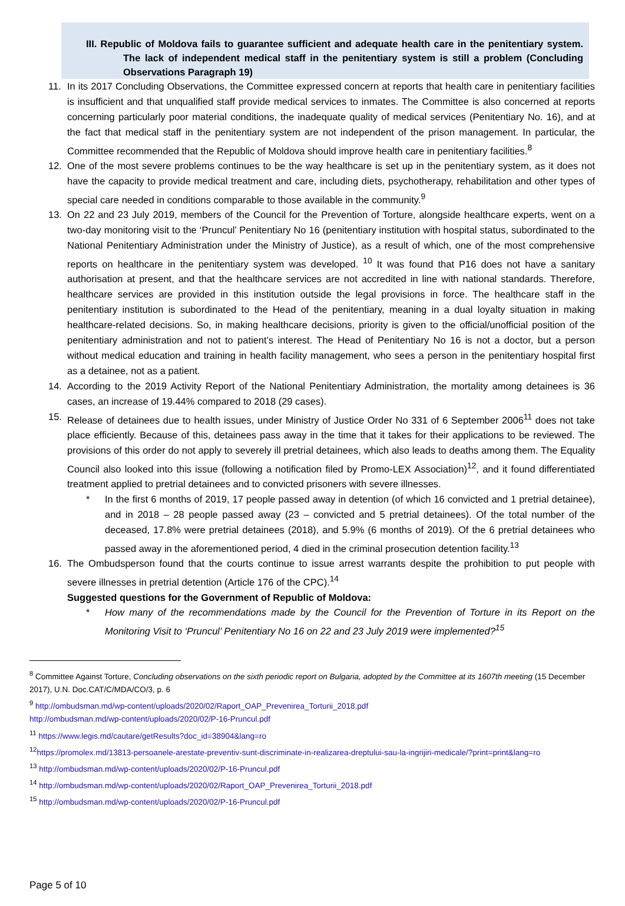III. Republic of Moldova fails to guarantee sufficient and adequate health care in the penitentiary system. The lack of independent medical staff in the penitentiary system is still a problem (Concluding Observations Paragraph 19)
11. In its 2017 Concluding Observations, the Committee expressed concern at reports that health care in penitentiary facilities is insufficient and that unqualified staff provide medical services to inmates. The Committee is also concerned at reports concerning particularly poor material conditions, the inadequate quality of medical services (Penitentiary No. 16), and at the fact that medical staff in the penitentiary system are not independent of the prison management. In particular, the Committee recommended that the Republic of Moldova should improve health care in penitentiary facilities.<sup>8</sup>
12. One of the most severe problems continues to be the way healthcare is set up in the penitentiary system, as it does not have the capacity to provide medical treatment and care, including diets, psychotherapy, rehabilitation and other types of special care needed in conditions comparable to those available in the community.<sup>9</sup>
13. On 22 and 23 July 2019, members of the Council for the Prevention of Torture, alongside healthcare experts, went on a two-day monitoring visit to the ‘Pruncul’ Penitentiary No 16 (penitentiary institution with hospital status, subordinated to the National Penitentiary Administration under the Ministry of Justice), as a result of which, one of the most comprehensive reports on healthcare in the penitentiary system was developed. <sup>10</sup> It was found that P16 does not have a sanitary authorisation at present, and that the healthcare services are not accredited in line with national standards. Therefore, healthcare services are provided in this institution outside the legal provisions in force. The healthcare staff in the penitentiary institution is subordinated to the Head of the penitentiary, meaning in a dual loyalty situation in making healthcare-related decisions. So, in making healthcare decisions, priority is given to the official/unofficial position of the penitentiary administration and not to patient’s interest. The Head of Penitentiary No 16 is not a doctor, but a person without medical education and training in health facility management, who sees a person in the penitentiary hospital first as a detainee, not as a patient.
14. According to the 2019 Activity Report of the National Penitentiary Administration, the mortality among detainees is 36 cases, an increase of 19.44% compared to 2018 (29 cases).
15. Release of detainees due to health issues, under Ministry of Justice Order No 331 of 6 September 2006<sup>11</sup> does not take place efficiently. Because of this, detainees pass away in the time that it takes for their applications to be reviewed. The provisions of this order do not apply to severely ill pretrial detainees, which also leads to deaths among them. The Equality Council also looked into this issue (following a notification filed by Promo-LEX Association)<sup>12</sup>, and it found differentiated treatment applied to pretrial detainees and to convicted prisoners with severe illnesses.
* In the first 6 months of 2019, 17 people passed away in detention (of which 16 convicted and 1 pretrial detainee), and in 2018 – 28 people passed away (23 – convicted and 5 pretrial detainees). Of the total number of the deceased, 17.8% were pretrial detainees (2018), and 5.9% (6 months of 2019). Of the 6 pretrial detainees who passed away in the aforementioned period, 4 died in the criminal prosecution detention facility.<sup>13</sup>
16. The Ombudsperson found that the courts continue to issue arrest warrants despite the prohibition to put people with severe illnesses in pretrial detention (Article 176 of the CPC).<sup>14</sup>
Suggested questions for the Government of Republic of Moldova:
* How many of the recommendations made by the Council for the Prevention of Torture in its Report on the Monitoring Visit to ‘Pruncul’ Penitentiary No 16 on 22 and 23 July 2019 were implemented?<sup>15</sup>
<sup>8</sup> Committee Against Torture, Concluding observations on the sixth periodic report on Bulgaria, adopted by the Committee at its 1607th meeting (15 December 2017), U.N. Doc.CAT/C/MDA/CO/3, p. 6
<sup>9</sup> http://ombudsman.md/wp-content/uploads/2020/02/Raport_OAP_Prevenirea_Torturii_2018.pdf
http://ombudsman.md/wp-content/uploads/2020/02/P-16-Pruncul.pdf
<sup>11</sup> https://www.legis.md/cautare/getResults?doc_id=38904&lang=ro
<sup>12</sup> https://promolex.md/13813-persoanele-arestate-preventiv-sunt-discriminate-in-realizarea-dreptului-sau-la-ingrijiri-medicale/?print=print&lang=ro
<sup>13</sup> http://ombudsman.md/wp-content/uploads/2020/02/P-16-Pruncul.pdf
<sup>14</sup> http://ombudsman.md/wp-content/uploads/2020/02/Raport_OAP_Prevenirea_Torturii_2018.pdf
<sup>15</sup> http://ombudsman.md/wp-content/uploads/2020/02/P-16-Pruncul.pdf
Page 5 of 10